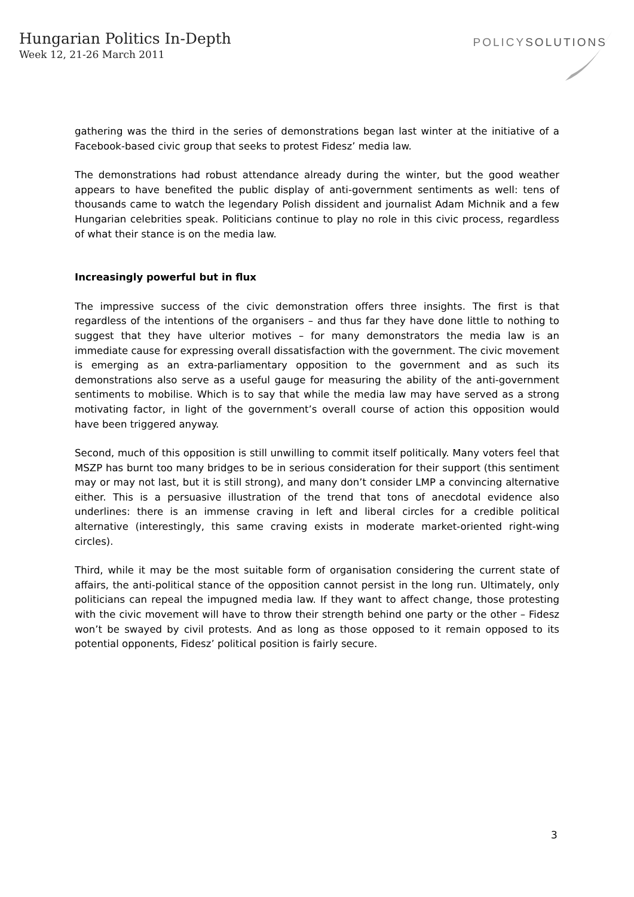Hungarian Politics In-Depth
Week 12, 21-26 March 2011
POLICYSOLUTIONS
gathering was the third in the series of demonstrations began last winter at the initiative of a Facebook-based civic group that seeks to protest Fidesz’ media law.
The demonstrations had robust attendance already during the winter, but the good weather appears to have benefited the public display of anti-government sentiments as well: tens of thousands came to watch the legendary Polish dissident and journalist Adam Michnik and a few Hungarian celebrities speak. Politicians continue to play no role in this civic process, regardless of what their stance is on the media law.
Increasingly powerful but in flux
The impressive success of the civic demonstration offers three insights. The first is that regardless of the intentions of the organisers – and thus far they have done little to nothing to suggest that they have ulterior motives – for many demonstrators the media law is an immediate cause for expressing overall dissatisfaction with the government. The civic movement is emerging as an extra-parliamentary opposition to the government and as such its demonstrations also serve as a useful gauge for measuring the ability of the anti-government sentiments to mobilise. Which is to say that while the media law may have served as a strong motivating factor, in light of the government’s overall course of action this opposition would have been triggered anyway.
Second, much of this opposition is still unwilling to commit itself politically. Many voters feel that MSZP has burnt too many bridges to be in serious consideration for their support (this sentiment may or may not last, but it is still strong), and many don’t consider LMP a convincing alternative either. This is a persuasive illustration of the trend that tons of anecdotal evidence also underlines: there is an immense craving in left and liberal circles for a credible political alternative (interestingly, this same craving exists in moderate market-oriented right-wing circles).
Third, while it may be the most suitable form of organisation considering the current state of affairs, the anti-political stance of the opposition cannot persist in the long run. Ultimately, only politicians can repeal the impugned media law. If they want to affect change, those protesting with the civic movement will have to throw their strength behind one party or the other – Fidesz won’t be swayed by civil protests. And as long as those opposed to it remain opposed to its potential opponents, Fidesz’ political position is fairly secure.
3